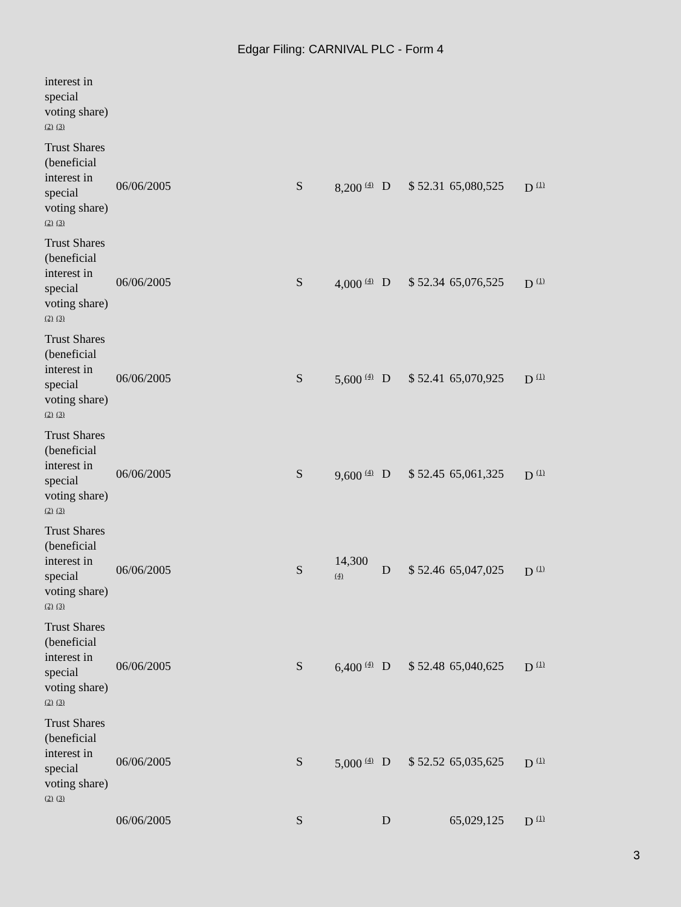Edgar Filing: CARNIVAL PLC - Form 4
| interest in special voting share) <sup>(2)</sup> <sup>(3)</sup> | | | | | | | |
| Trust Shares (beneficial interest in special voting share) <sup>(2)</sup> <sup>(3)</sup> | 06/06/2005 | S | 8,200 <sup>(4)</sup> | D | $ 52.31 | 65,080,525 | D <sup>(1)</sup> |
| Trust Shares (beneficial interest in special voting share) <sup>(2)</sup> <sup>(3)</sup> | 06/06/2005 | S | 4,000 <sup>(4)</sup> | D | $ 52.34 | 65,076,525 | D <sup>(1)</sup> |
| Trust Shares (beneficial interest in special voting share) <sup>(2)</sup> <sup>(3)</sup> | 06/06/2005 | S | 5,600 <sup>(4)</sup> | D | $ 52.41 | 65,070,925 | D <sup>(1)</sup> |
| Trust Shares (beneficial interest in special voting share) <sup>(2)</sup> <sup>(3)</sup> | 06/06/2005 | S | 9,600 <sup>(4)</sup> | D | $ 52.45 | 65,061,325 | D <sup>(1)</sup> |
| Trust Shares (beneficial interest in special voting share) <sup>(2)</sup> <sup>(3)</sup> | 06/06/2005 | S | 14,300 <sup>(4)</sup> | D | $ 52.46 | 65,047,025 | D <sup>(1)</sup> |
| Trust Shares (beneficial interest in special voting share) <sup>(2)</sup> <sup>(3)</sup> | 06/06/2005 | S | 6,400 <sup>(4)</sup> | D | $ 52.48 | 65,040,625 | D <sup>(1)</sup> |
| Trust Shares (beneficial interest in special voting share) <sup>(2)</sup> <sup>(3)</sup> | 06/06/2005 | S | 5,000 <sup>(4)</sup> | D | $ 52.52 | 65,035,625 | D <sup>(1)</sup> |
| | 06/06/2005 | S | | D | | 65,029,125 | D <sup>(1)</sup> |
3